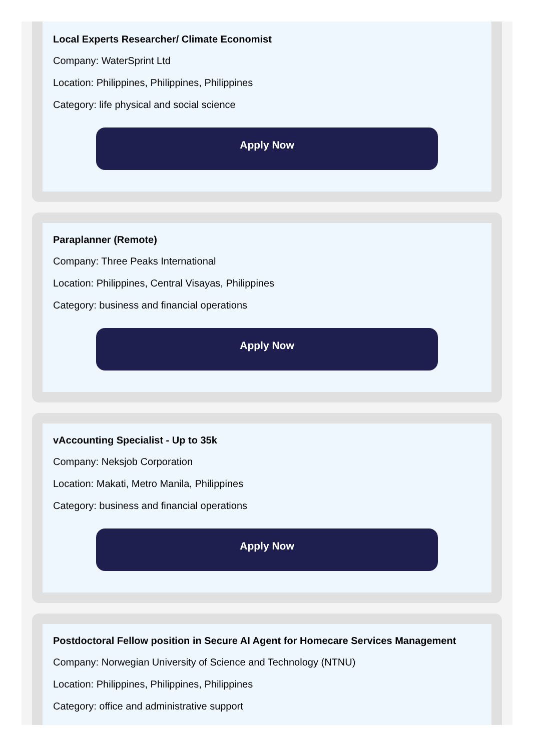Local Experts Researcher/ Climate Economist
Company: WaterSprint Ltd
Location: Philippines, Philippines, Philippines
Category: life physical and social science
Apply Now
Paraplanner (Remote)
Company: Three Peaks International
Location: Philippines, Central Visayas, Philippines
Category: business and financial operations
Apply Now
vAccounting Specialist - Up to 35k
Company: Neksjob Corporation
Location: Makati, Metro Manila, Philippines
Category: business and financial operations
Apply Now
Postdoctoral Fellow position in Secure AI Agent for Homecare Services Management
Company: Norwegian University of Science and Technology (NTNU)
Location: Philippines, Philippines, Philippines
Category: office and administrative support